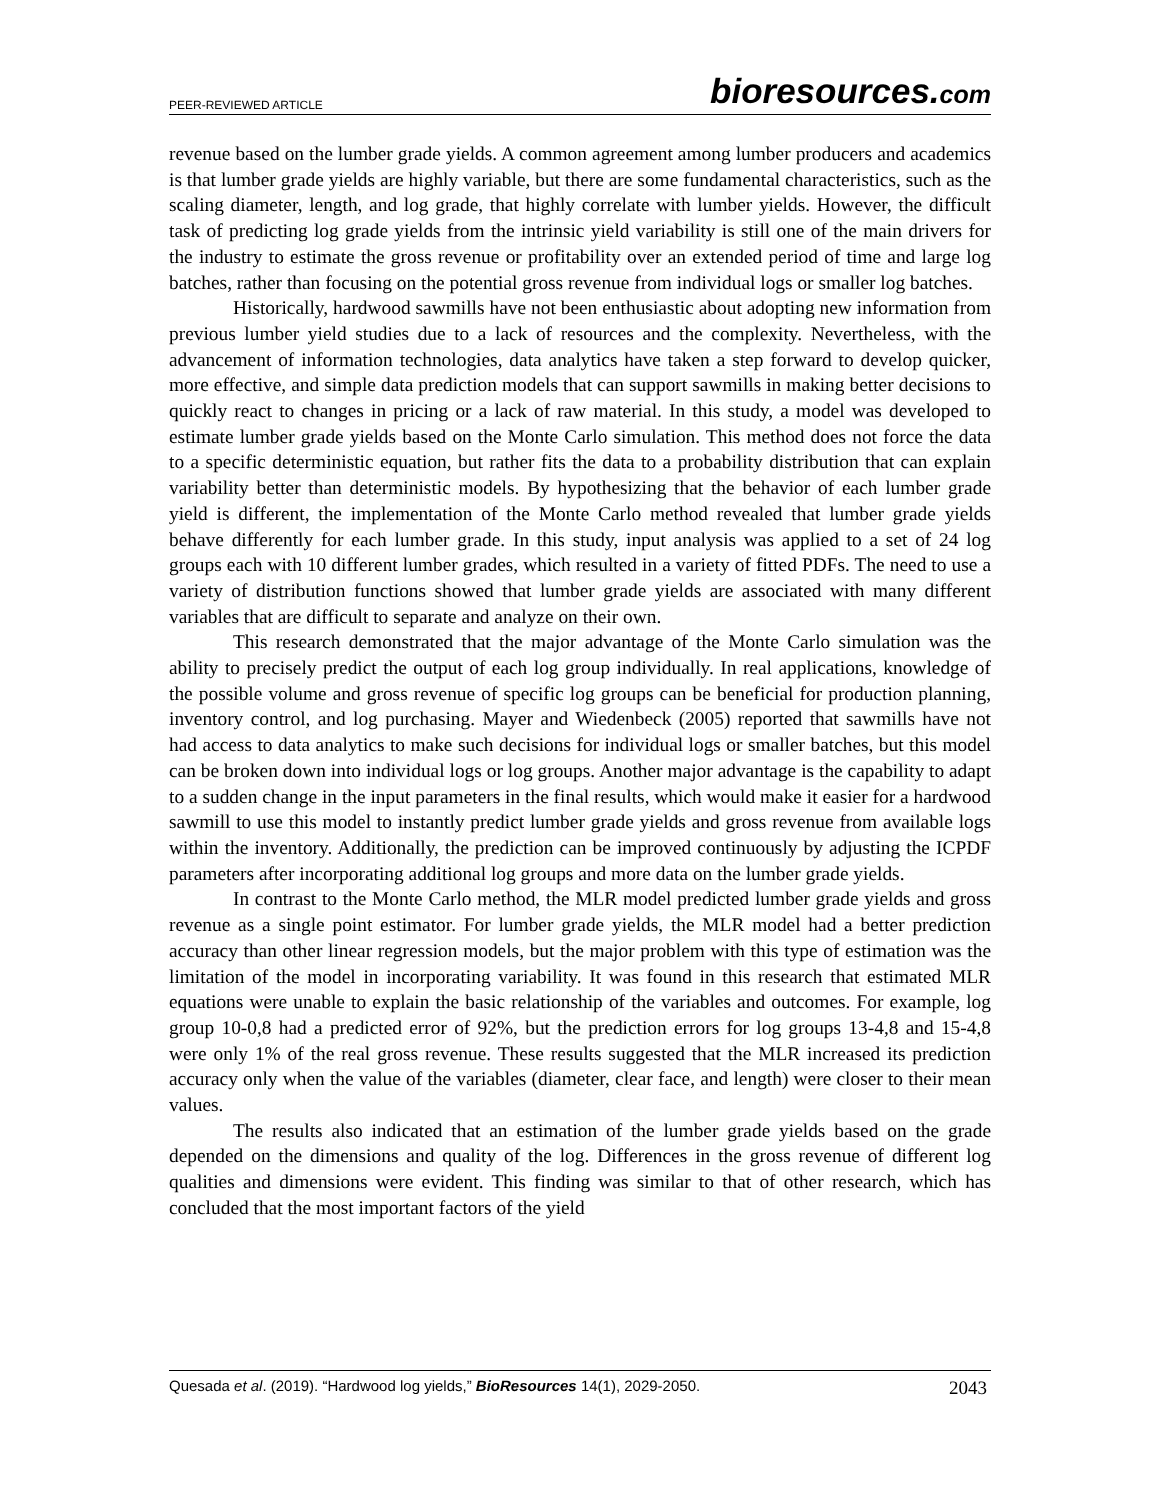PEER-REVIEWED ARTICLE bioresources.com
revenue based on the lumber grade yields. A common agreement among lumber producers and academics is that lumber grade yields are highly variable, but there are some fundamental characteristics, such as the scaling diameter, length, and log grade, that highly correlate with lumber yields. However, the difficult task of predicting log grade yields from the intrinsic yield variability is still one of the main drivers for the industry to estimate the gross revenue or profitability over an extended period of time and large log batches, rather than focusing on the potential gross revenue from individual logs or smaller log batches.
Historically, hardwood sawmills have not been enthusiastic about adopting new information from previous lumber yield studies due to a lack of resources and the complexity. Nevertheless, with the advancement of information technologies, data analytics have taken a step forward to develop quicker, more effective, and simple data prediction models that can support sawmills in making better decisions to quickly react to changes in pricing or a lack of raw material. In this study, a model was developed to estimate lumber grade yields based on the Monte Carlo simulation. This method does not force the data to a specific deterministic equation, but rather fits the data to a probability distribution that can explain variability better than deterministic models. By hypothesizing that the behavior of each lumber grade yield is different, the implementation of the Monte Carlo method revealed that lumber grade yields behave differently for each lumber grade. In this study, input analysis was applied to a set of 24 log groups each with 10 different lumber grades, which resulted in a variety of fitted PDFs. The need to use a variety of distribution functions showed that lumber grade yields are associated with many different variables that are difficult to separate and analyze on their own.
This research demonstrated that the major advantage of the Monte Carlo simulation was the ability to precisely predict the output of each log group individually. In real applications, knowledge of the possible volume and gross revenue of specific log groups can be beneficial for production planning, inventory control, and log purchasing. Mayer and Wiedenbeck (2005) reported that sawmills have not had access to data analytics to make such decisions for individual logs or smaller batches, but this model can be broken down into individual logs or log groups. Another major advantage is the capability to adapt to a sudden change in the input parameters in the final results, which would make it easier for a hardwood sawmill to use this model to instantly predict lumber grade yields and gross revenue from available logs within the inventory. Additionally, the prediction can be improved continuously by adjusting the ICPDF parameters after incorporating additional log groups and more data on the lumber grade yields.
In contrast to the Monte Carlo method, the MLR model predicted lumber grade yields and gross revenue as a single point estimator. For lumber grade yields, the MLR model had a better prediction accuracy than other linear regression models, but the major problem with this type of estimation was the limitation of the model in incorporating variability. It was found in this research that estimated MLR equations were unable to explain the basic relationship of the variables and outcomes. For example, log group 10-0,8 had a predicted error of 92%, but the prediction errors for log groups 13-4,8 and 15-4,8 were only 1% of the real gross revenue. These results suggested that the MLR increased its prediction accuracy only when the value of the variables (diameter, clear face, and length) were closer to their mean values.
The results also indicated that an estimation of the lumber grade yields based on the grade depended on the dimensions and quality of the log. Differences in the gross revenue of different log qualities and dimensions were evident. This finding was similar to that of other research, which has concluded that the most important factors of the yield
Quesada et al. (2019). “Hardwood log yields,” BioResources 14(1), 2029-2050. 2043